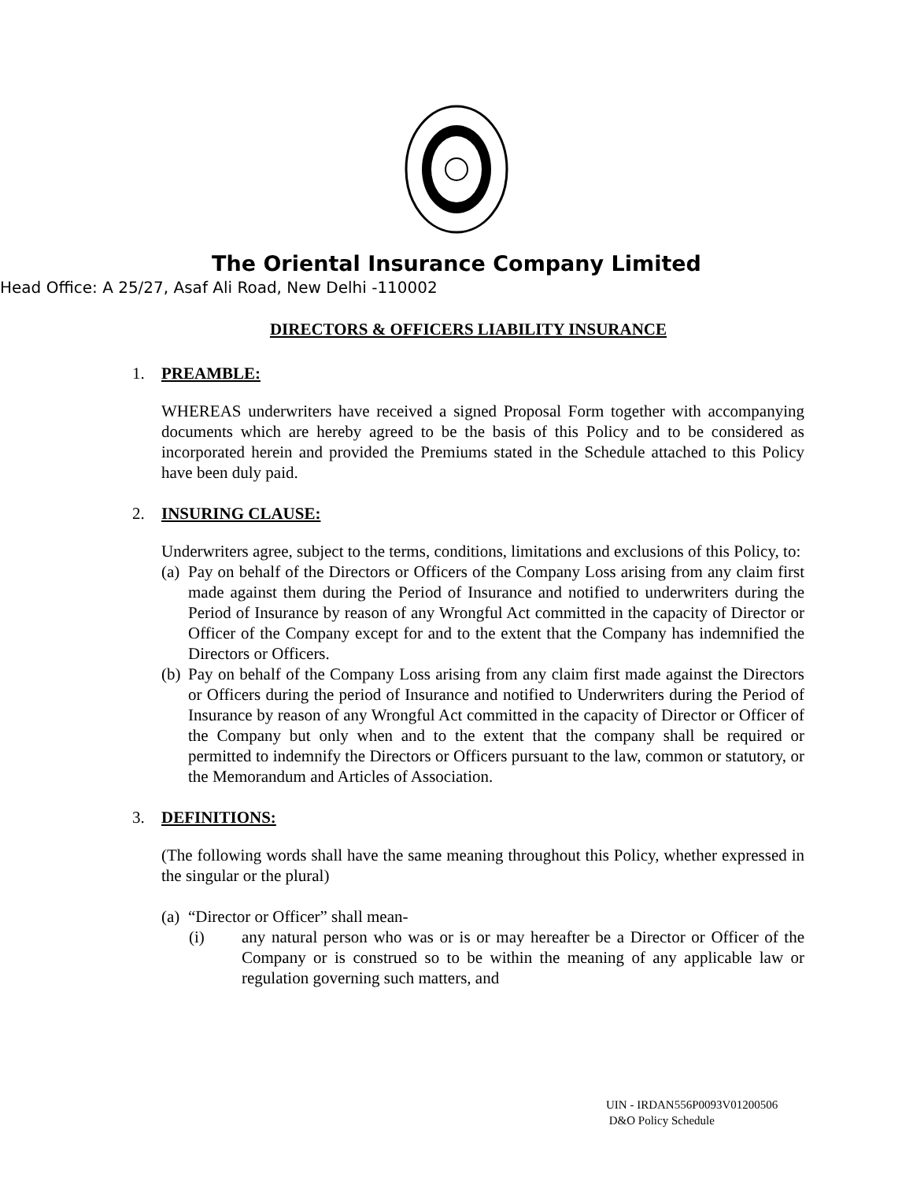The Oriental Insurance Company Limited
Head Office: A 25/27, Asaf Ali Road, New Delhi -110002
DIRECTORS & OFFICERS LIABILITY INSURANCE
1. PREAMBLE:
WHEREAS underwriters have received a signed Proposal Form together with accompanying documents which are hereby agreed to be the basis of this Policy and to be considered as incorporated herein and provided the Premiums stated in the Schedule attached to this Policy have been duly paid.
2. INSURING CLAUSE:
Underwriters agree, subject to the terms, conditions, limitations and exclusions of this Policy, to:
(a)
Pay on behalf of the Directors or Officers of the Company Loss arising from any claim first made against them during the Period of Insurance and notified to underwriters during the Period of Insurance by reason of any Wrongful Act committed in the capacity of Director or Officer of the Company except for and to the extent that the Company has indemnified the Directors or Officers.
(b)
Pay on behalf of the Company Loss arising from any claim first made against the Directors or Officers during the period of Insurance and notified to Underwriters during the Period of Insurance by reason of any Wrongful Act committed in the capacity of Director or Officer of the Company but only when and to the extent that the company shall be required or permitted to indemnify the Directors or Officers pursuant to the law, common or statutory, or the Memorandum and Articles of Association.
3. DEFINITIONS:
(The following words shall have the same meaning throughout this Policy, whether expressed in the singular or the plural)
(a)
“Director or Officer” shall mean-
(i) any natural person who was or is or may hereafter be a Director or Officer of the Company or is construed so to be within the meaning of any applicable law or regulation governing such matters, and
UIN - IRDAN556P0093V01200506
D&O Policy Schedule